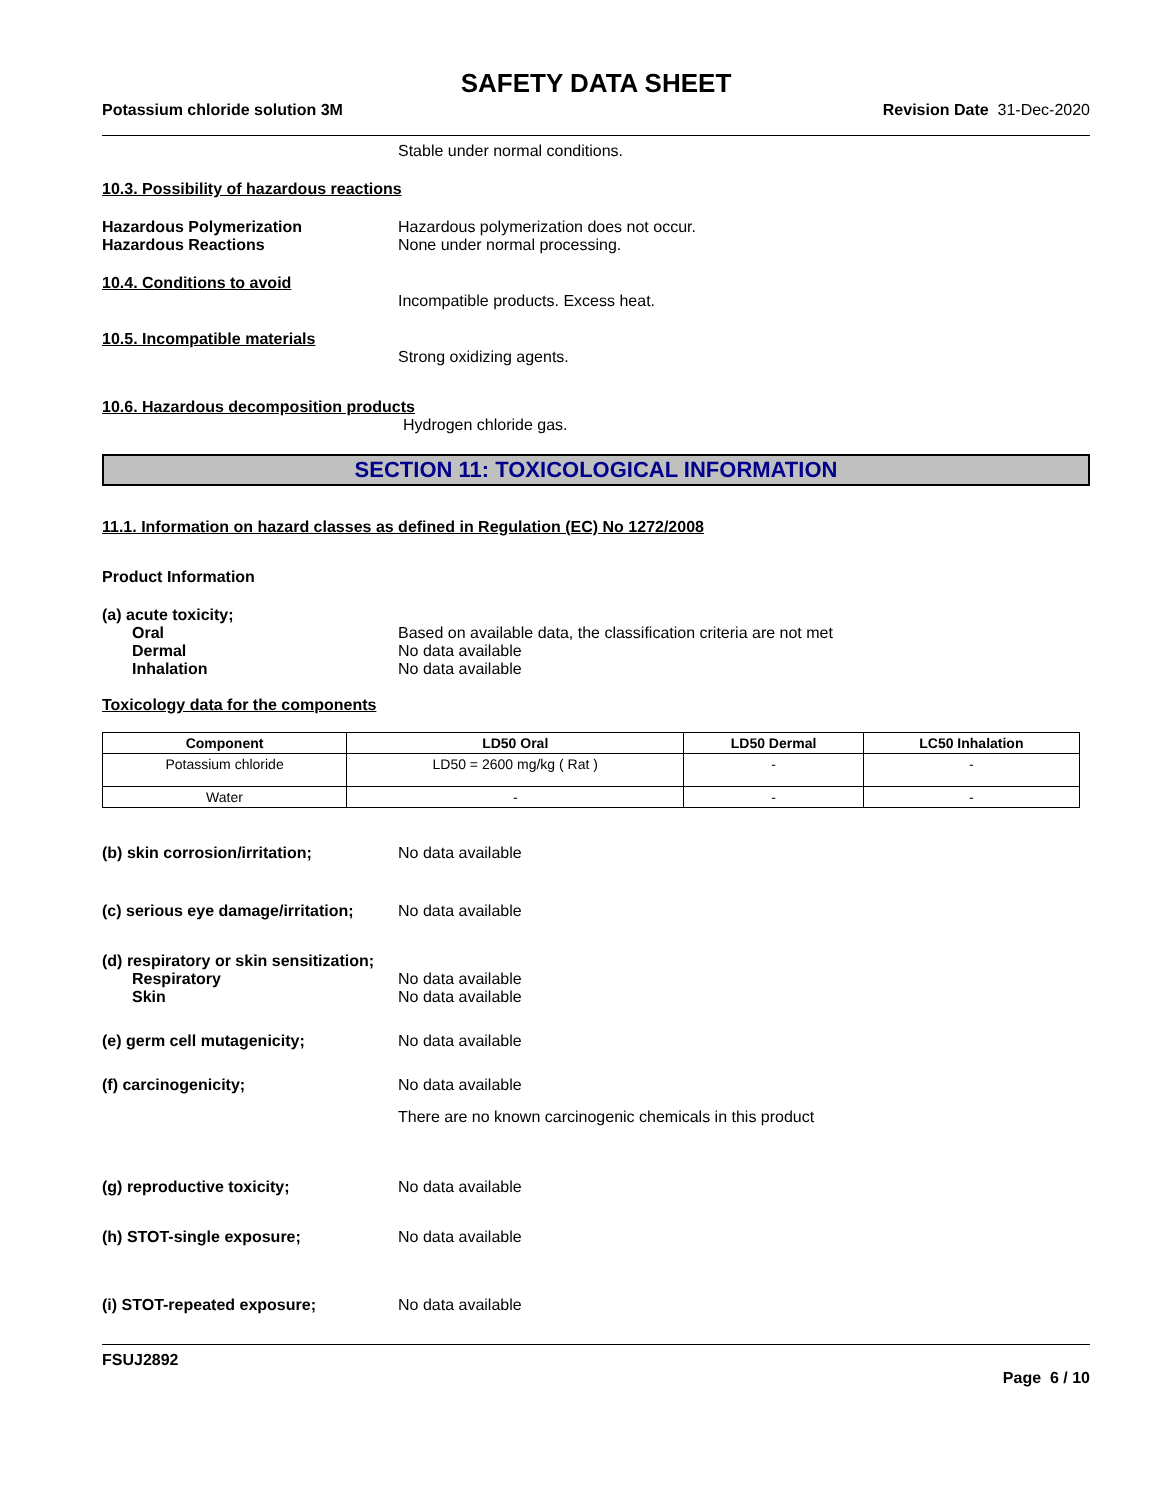SAFETY DATA SHEET
Potassium chloride solution 3M Revision Date 31-Dec-2020
Stable under normal conditions.
10.3. Possibility of hazardous reactions
Hazardous Polymerization Hazardous polymerization does not occur.
Hazardous Reactions None under normal processing.
10.4. Conditions to avoid
Incompatible products. Excess heat.
10.5. Incompatible materials
Strong oxidizing agents.
10.6. Hazardous decomposition products
Hydrogen chloride gas.
SECTION 11: TOXICOLOGICAL INFORMATION
11.1. Information on hazard classes as defined in Regulation (EC) No 1272/2008
Product Information
(a) acute toxicity;
Oral Based on available data, the classification criteria are not met
Dermal No data available
Inhalation No data available
Toxicology data for the components
| Component | LD50 Oral | LD50 Dermal | LC50 Inhalation |
| --- | --- | --- | --- |
| Potassium chloride | LD50 = 2600 mg/kg ( Rat ) | - | - |
| Water | - | - | - |
(b) skin corrosion/irritation; No data available
(c) serious eye damage/irritation;
No data available
(d) respiratory or skin sensitization;
Respiratory No data available
Skin No data available
(e) germ cell mutagenicity; No data available
(f) carcinogenicity; No data available
There are no known carcinogenic chemicals in this product
(g) reproductive toxicity; No data available
(h) STOT-single exposure; No data available
(i) STOT-repeated exposure; No data available
FSUJ2892
Page 6 / 10